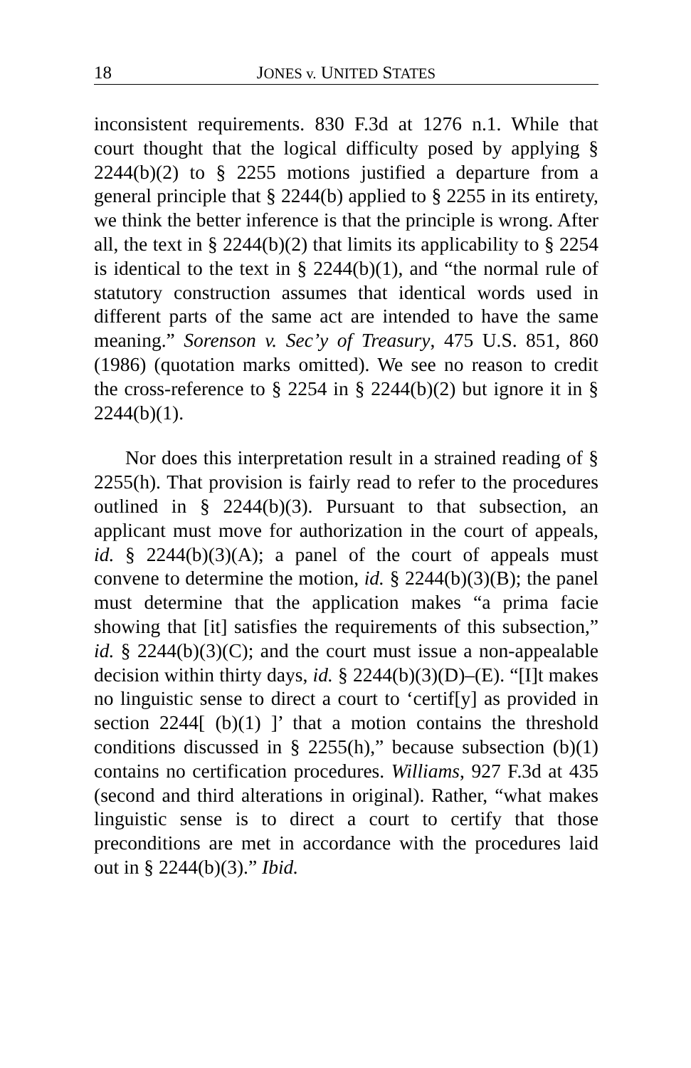18 JONES v. UNITED STATES
inconsistent requirements. 830 F.3d at 1276 n.1. While that court thought that the logical difficulty posed by applying § 2244(b)(2) to § 2255 motions justified a departure from a general principle that § 2244(b) applied to § 2255 in its entirety, we think the better inference is that the principle is wrong. After all, the text in § 2244(b)(2) that limits its applicability to § 2254 is identical to the text in § 2244(b)(1), and “the normal rule of statutory construction assumes that identical words used in different parts of the same act are intended to have the same meaning.” Sorenson v. Sec’y of Treasury, 475 U.S. 851, 860 (1986) (quotation marks omitted). We see no reason to credit the cross-reference to § 2254 in § 2244(b)(2) but ignore it in § 2244(b)(1).
Nor does this interpretation result in a strained reading of § 2255(h). That provision is fairly read to refer to the procedures outlined in § 2244(b)(3). Pursuant to that subsection, an applicant must move for authorization in the court of appeals, id. § 2244(b)(3)(A); a panel of the court of appeals must convene to determine the motion, id. § 2244(b)(3)(B); the panel must determine that the application makes “a prima facie showing that [it] satisfies the requirements of this subsection,” id. § 2244(b)(3)(C); and the court must issue a non-appealable decision within thirty days, id. § 2244(b)(3)(D)–(E). “[I]t makes no linguistic sense to direct a court to ‘certif[y] as provided in section 2244[ (b)(1) ]’ that a motion contains the threshold conditions discussed in § 2255(h),” because subsection (b)(1) contains no certification procedures. Williams, 927 F.3d at 435 (second and third alterations in original). Rather, “what makes linguistic sense is to direct a court to certify that those preconditions are met in accordance with the procedures laid out in § 2244(b)(3).” Ibid.